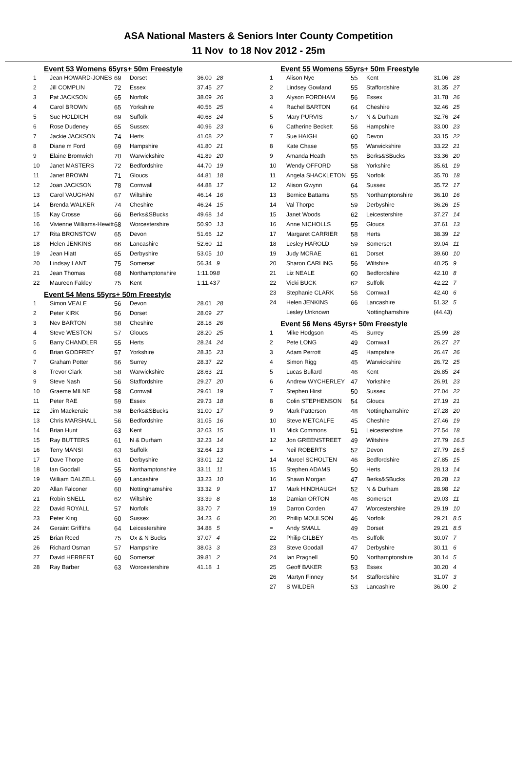ASA National Masters & Seniors Inter County Competition
11 Nov to 18 Nov 2012 - 25m
Event 53 Womens 65yrs+ 50m Freestyle
| 1 | Jean HOWARD-JONES | 69 | Dorset | 36.00 | 28 |
| 2 | Jill COMPLIN | 72 | Essex | 37.45 | 27 |
| 3 | Pat JACKSON | 65 | Norfolk | 38.09 | 26 |
| 4 | Carol BROWN | 65 | Yorkshire | 40.56 | 25 |
| 5 | Sue HOLDICH | 69 | Suffolk | 40.68 | 24 |
| 6 | Rose Dudeney | 65 | Sussex | 40.96 | 23 |
| 7 | Jackie JACKSON | 74 | Herts | 41.08 | 22 |
| 8 | Diane m Ford | 69 | Hampshire | 41.80 | 21 |
| 9 | Elaine Bromwich | 70 | Warwickshire | 41.89 | 20 |
| 10 | Janet MASTERS | 72 | Bedfordshire | 44.70 | 19 |
| 11 | Janet BROWN | 71 | Gloucs | 44.81 | 18 |
| 12 | Joan JACKSON | 78 | Cornwall | 44.88 | 17 |
| 13 | Carol VAUGHAN | 67 | Wiltshire | 46.14 | 16 |
| 14 | Brenda WALKER | 74 | Cheshire | 46.24 | 15 |
| 15 | Kay Crosse | 66 | Berks&SBucks | 49.68 | 14 |
| 16 | Vivienne Williams-Hewitt | 68 | Worcestershire | 50.90 | 13 |
| 17 | Rita BRONSTOW | 65 | Devon | 51.66 | 12 |
| 18 | Helen JENKINS | 66 | Lancashire | 52.60 | 11 |
| 19 | Jean Hiatt | 65 | Derbyshire | 53.05 | 10 |
| 20 | Lindsay LANT | 75 | Somerset | 56.34 | 9 |
| 21 | Jean Thomas | 68 | Northamptonshire | 1:11.09 | 8 |
| 22 | Maureen Fakley | 75 | Kent | 1:11.43 | 7 |
Event 54 Mens 55yrs+ 50m Freestyle
| 1 | Simon VEALE | 56 | Devon | 28.01 | 28 |
| 2 | Peter KIRK | 56 | Dorset | 28.09 | 27 |
| 3 | Nev BARTON | 58 | Cheshire | 28.18 | 26 |
| 4 | Steve WESTON | 57 | Gloucs | 28.20 | 25 |
| 5 | Barry CHANDLER | 55 | Herts | 28.24 | 24 |
| 6 | Brian GODFREY | 57 | Yorkshire | 28.35 | 23 |
| 7 | Graham Potter | 56 | Surrey | 28.37 | 22 |
| 8 | Trevor Clark | 58 | Warwickshire | 28.63 | 21 |
| 9 | Steve Nash | 56 | Staffordshire | 29.27 | 20 |
| 10 | Graeme MILNE | 58 | Cornwall | 29.61 | 19 |
| 11 | Peter RAE | 59 | Essex | 29.73 | 18 |
| 12 | Jim Mackenzie | 59 | Berks&SBucks | 31.00 | 17 |
| 13 | Chris MARSHALL | 56 | Bedfordshire | 31.05 | 16 |
| 14 | Brian Hunt | 63 | Kent | 32.03 | 15 |
| 15 | Ray BUTTERS | 61 | N & Durham | 32.23 | 14 |
| 16 | Terry MANSI | 63 | Suffolk | 32.64 | 13 |
| 17 | Dave Thorpe | 61 | Derbyshire | 33.01 | 12 |
| 18 | Ian Goodall | 55 | Northamptonshire | 33.11 | 11 |
| 19 | William DALZELL | 69 | Lancashire | 33.23 | 10 |
| 20 | Allan Falconer | 60 | Nottinghamshire | 33.32 | 9 |
| 21 | Robin SNELL | 62 | Wiltshire | 33.39 | 8 |
| 22 | David ROYALL | 57 | Norfolk | 33.70 | 7 |
| 23 | Peter King | 60 | Sussex | 34.23 | 6 |
| 24 | Geraint Griffiths | 64 | Leicestershire | 34.88 | 5 |
| 25 | Brian Reed | 75 | Ox & N Bucks | 37.07 | 4 |
| 26 | Richard Osman | 57 | Hampshire | 38.03 | 3 |
| 27 | David HERBERT | 60 | Somerset | 39.81 | 2 |
| 28 | Ray Barber | 63 | Worcestershire | 41.18 | 1 |
Event 55 Womens 55yrs+ 50m Freestyle
| 1 | Alison Nye | 55 | Kent | 31.06 | 28 |
| 2 | Lindsey Gowland | 55 | Staffordshire | 31.35 | 27 |
| 3 | Alyson FORDHAM | 56 | Essex | 31.78 | 26 |
| 4 | Rachel BARTON | 64 | Cheshire | 32.46 | 25 |
| 5 | Mary PURVIS | 57 | N & Durham | 32.76 | 24 |
| 6 | Catherine Beckett | 56 | Hampshire | 33.00 | 23 |
| 7 | Sue HAIGH | 60 | Devon | 33.15 | 22 |
| 8 | Kate Chase | 55 | Warwickshire | 33.22 | 21 |
| 9 | Amanda Heath | 55 | Berks&SBucks | 33.36 | 20 |
| 10 | Wendy OFFORD | 58 | Yorkshire | 35.61 | 19 |
| 11 | Angela SHACKLETON | 55 | Norfolk | 35.70 | 18 |
| 12 | Alison Gwynn | 64 | Sussex | 35.72 | 17 |
| 13 | Bernice Battams | 55 | Northamptonshire | 36.10 | 16 |
| 14 | Val Thorpe | 59 | Derbyshire | 36.26 | 15 |
| 15 | Janet Woods | 62 | Leicestershire | 37.27 | 14 |
| 16 | Anne NICHOLLS | 55 | Gloucs | 37.61 | 13 |
| 17 | Margaret CARRIER | 58 | Herts | 38.39 | 12 |
| 18 | Lesley HAROLD | 59 | Somerset | 39.04 | 11 |
| 19 | Judy MCRAE | 61 | Dorset | 39.60 | 10 |
| 20 | Sharon CARLING | 56 | Wiltshire | 40.25 | 9 |
| 21 | Liz NEALE | 60 | Bedfordshire | 42.10 | 8 |
| 22 | Vicki BUCK | 62 | Suffolk | 42.22 | 7 |
| 23 | Stephanie CLARK | 56 | Cornwall | 42.40 | 6 |
| 24 | Helen JENKINS | 66 | Lancashire | 51.32 | 5 |
| | Lesley Unknown | | Nottinghamshire | (44.43) | |
Event 56 Mens 45yrs+ 50m Freestyle
| 1 | Mike Hodgson | 45 | Surrey | 25.99 | 28 |
| 2 | Pete LONG | 49 | Cornwall | 26.27 | 27 |
| 3 | Adam Perrott | 45 | Hampshire | 26.47 | 26 |
| 4 | Simon Rigg | 45 | Warwickshire | 26.72 | 25 |
| 5 | Lucas Bullard | 46 | Kent | 26.85 | 24 |
| 6 | Andrew WYCHERLEY | 47 | Yorkshire | 26.91 | 23 |
| 7 | Stephen Hirst | 50 | Sussex | 27.04 | 22 |
| 8 | Colin STEPHENSON | 54 | Gloucs | 27.19 | 21 |
| 9 | Mark Patterson | 48 | Nottinghamshire | 27.28 | 20 |
| 10 | Steve METCALFE | 45 | Cheshire | 27.46 | 19 |
| 11 | Mick Commons | 51 | Leicestershire | 27.54 | 18 |
| 12 | Jon GREENSTREET | 49 | Wiltshire | 27.79 | 16.5 |
| = | Neil ROBERTS | 52 | Devon | 27.79 | 16.5 |
| 14 | Marcel SCHOLTEN | 46 | Bedfordshire | 27.85 | 15 |
| 15 | Stephen ADAMS | 50 | Herts | 28.13 | 14 |
| 16 | Shawn Morgan | 47 | Berks&SBucks | 28.28 | 13 |
| 17 | Mark HINDHAUGH | 52 | N & Durham | 28.98 | 12 |
| 18 | Damian ORTON | 46 | Somerset | 29.03 | 11 |
| 19 | Darron Corden | 47 | Worcestershire | 29.19 | 10 |
| 20 | Phillip MOULSON | 46 | Norfolk | 29.21 | 8.5 |
| = | Andy SMALL | 49 | Dorset | 29.21 | 8.5 |
| 22 | Philip GILBEY | 45 | Suffolk | 30.07 | 7 |
| 23 | Steve Goodall | 47 | Derbyshire | 30.11 | 6 |
| 24 | Ian Pragnell | 50 | Northamptonshire | 30.14 | 5 |
| 25 | Geoff BAKER | 53 | Essex | 30.20 | 4 |
| 26 | Martyn Finney | 54 | Staffordshire | 31.07 | 3 |
| 27 | S WILDER | 53 | Lancashire | 36.00 | 2 |